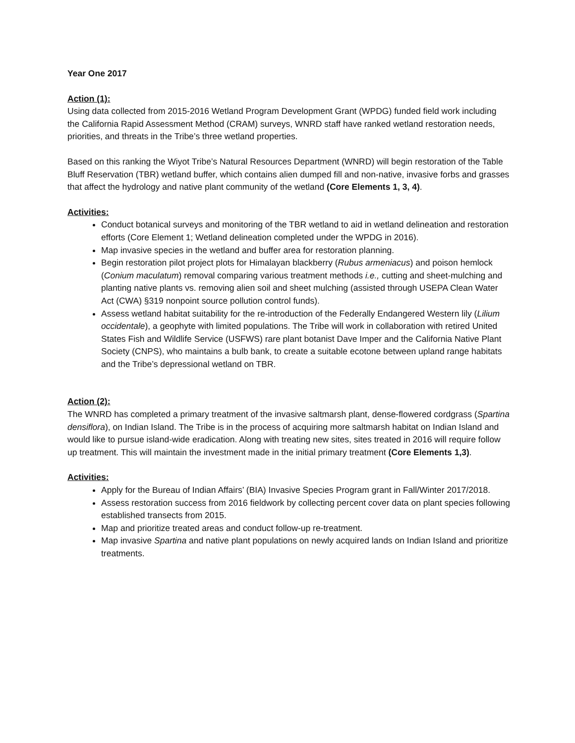Year One 2017
Action (1):
Using data collected from 2015-2016 Wetland Program Development Grant (WPDG) funded field work including the California Rapid Assessment Method (CRAM) surveys, WNRD staff have ranked wetland restoration needs, priorities, and threats in the Tribe’s three wetland properties.
Based on this ranking the Wiyot Tribe’s Natural Resources Department (WNRD) will begin restoration of the Table Bluff Reservation (TBR) wetland buffer, which contains alien dumped fill and non-native, invasive forbs and grasses that affect the hydrology and native plant community of the wetland (Core Elements 1, 3, 4).
Activities:
Conduct botanical surveys and monitoring of the TBR wetland to aid in wetland delineation and restoration efforts (Core Element 1; Wetland delineation completed under the WPDG in 2016).
Map invasive species in the wetland and buffer area for restoration planning.
Begin restoration pilot project plots for Himalayan blackberry (Rubus armeniacus) and poison hemlock (Conium maculatum) removal comparing various treatment methods i.e., cutting and sheet-mulching and planting native plants vs. removing alien soil and sheet mulching (assisted through USEPA Clean Water Act (CWA) §319 nonpoint source pollution control funds).
Assess wetland habitat suitability for the re-introduction of the Federally Endangered Western lily (Lilium occidentale), a geophyte with limited populations. The Tribe will work in collaboration with retired United States Fish and Wildlife Service (USFWS) rare plant botanist Dave Imper and the California Native Plant Society (CNPS), who maintains a bulb bank, to create a suitable ecotone between upland range habitats and the Tribe’s depressional wetland on TBR.
Action (2):
The WNRD has completed a primary treatment of the invasive saltmarsh plant, dense-flowered cordgrass (Spartina densiflora), on Indian Island. The Tribe is in the process of acquiring more saltmarsh habitat on Indian Island and would like to pursue island-wide eradication. Along with treating new sites, sites treated in 2016 will require follow up treatment. This will maintain the investment made in the initial primary treatment (Core Elements 1,3).
Activities:
Apply for the Bureau of Indian Affairs’ (BIA) Invasive Species Program grant in Fall/Winter 2017/2018.
Assess restoration success from 2016 fieldwork by collecting percent cover data on plant species following established transects from 2015.
Map and prioritize treated areas and conduct follow-up re-treatment.
Map invasive Spartina and native plant populations on newly acquired lands on Indian Island and prioritize treatments.